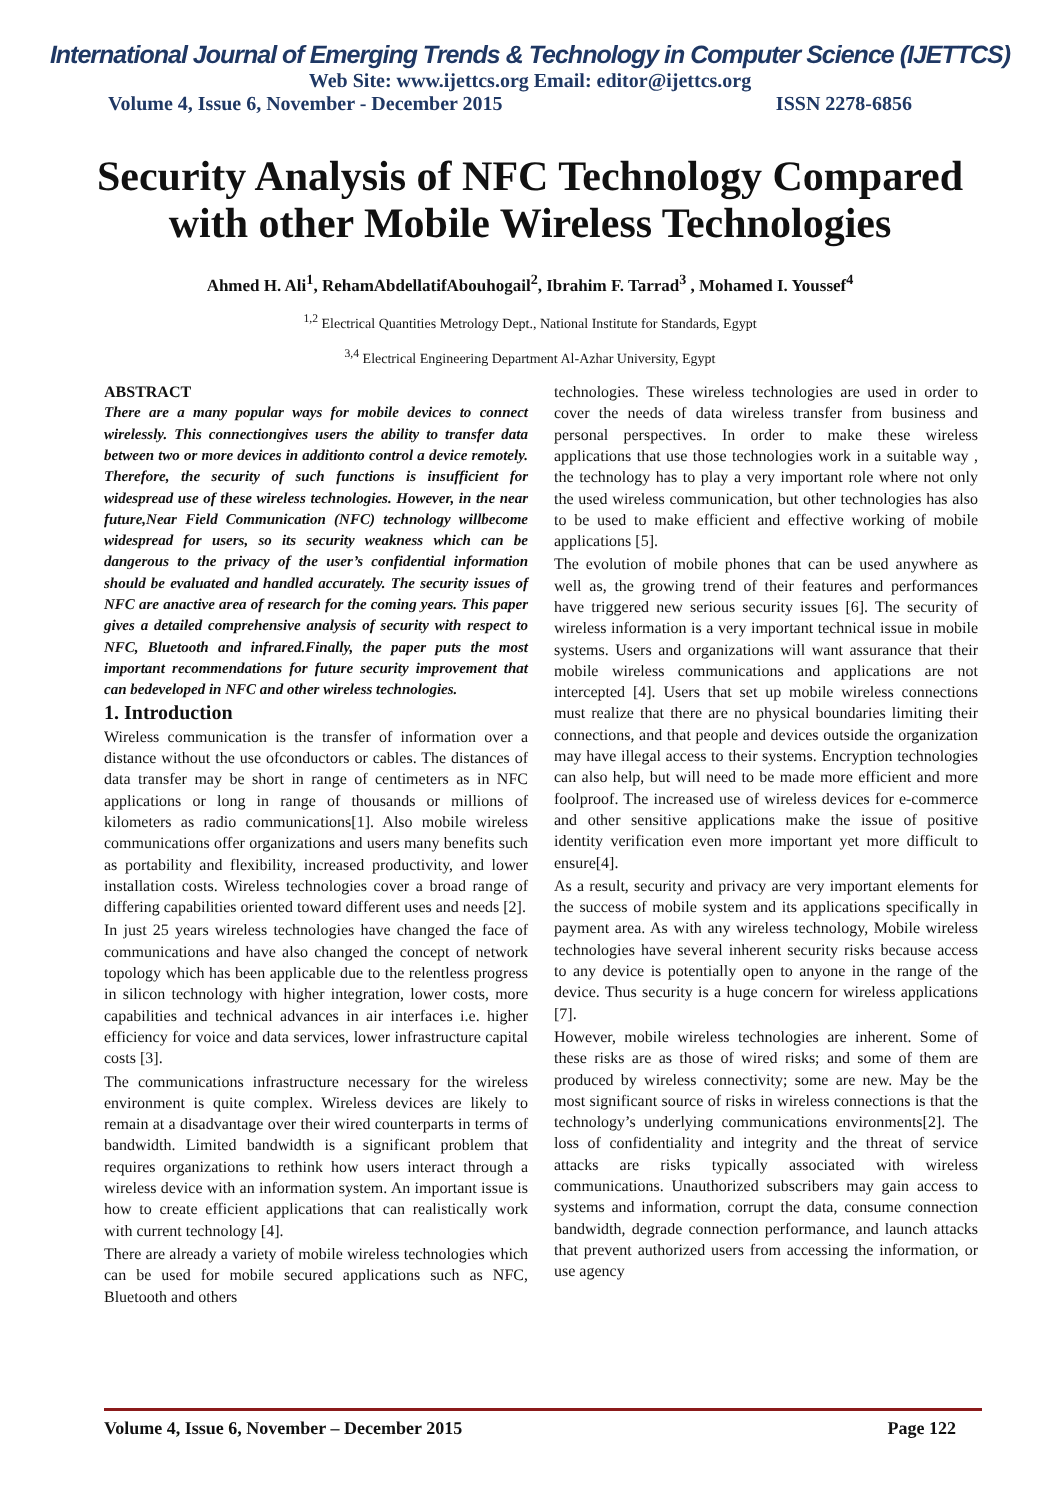International Journal of Emerging Trends & Technology in Computer Science (IJETTCS)
Web Site: www.ijettcs.org Email: editor@ijettcs.org
Volume 4, Issue 6, November - December 2015 ISSN 2278-6856
Security Analysis of NFC Technology Compared with other Mobile Wireless Technologies
Ahmed H. Ali<sup>1</sup>, RehamAbdellatifAbouhogail<sup>2</sup>, Ibrahim F. Tarrad<sup>3</sup> , Mohamed I. Youssef<sup>4</sup>
<sup>1,2</sup> Electrical Quantities Metrology Dept., National Institute for Standards, Egypt
<sup>3,4</sup> Electrical Engineering Department Al-Azhar University, Egypt
ABSTRACT
There are a many popular ways for mobile devices to connect wirelessly. This connectiongives users the ability to transfer data between two or more devices in additionto control a device remotely. Therefore, the security of such functions is insufficient for widespread use of these wireless technologies. However, in the near future,Near Field Communication (NFC) technology willbecome widespread for users, so its security weakness which can be dangerous to the privacy of the user’s confidential information should be evaluated and handled accurately. The security issues of NFC are anactive area of research for the coming years. This paper gives a detailed comprehensive analysis of security with respect to NFC, Bluetooth and infrared.Finally, the paper puts the most important recommendations for future security improvement that can bedeveloped in NFC and other wireless technologies.
1. Introduction
Wireless communication is the transfer of information over a distance without the use ofconductors or cables. The distances of data transfer may be short in range of centimeters as in NFC applications or long in range of thousands or millions of kilometers as radio communications[1]. Also mobile wireless communications offer organizations and users many benefits such as portability and flexibility, increased productivity, and lower installation costs. Wireless technologies cover a broad range of differing capabilities oriented toward different uses and needs [2].
In just 25 years wireless technologies have changed the face of communications and have also changed the concept of network topology which has been applicable due to the relentless progress in silicon technology with higher integration, lower costs, more capabilities and technical advances in air interfaces i.e. higher efficiency for voice and data services, lower infrastructure capital costs [3].
The communications infrastructure necessary for the wireless environment is quite complex. Wireless devices are likely to remain at a disadvantage over their wired counterparts in terms of bandwidth. Limited bandwidth is a significant problem that requires organizations to rethink how users interact through a wireless device with an information system. An important issue is how to create efficient applications that can realistically work with current technology [4].
There are already a variety of mobile wireless technologies which can be used for mobile secured applications such as NFC, Bluetooth and others
technologies. These wireless technologies are used in order to cover the needs of data wireless transfer from business and personal perspectives. In order to make these wireless applications that use those technologies work in a suitable way , the technology has to play a very important role where not only the used wireless communication, but other technologies has also to be used to make efficient and effective working of mobile applications [5].
The evolution of mobile phones that can be used anywhere as well as, the growing trend of their features and performances have triggered new serious security issues [6]. The security of wireless information is a very important technical issue in mobile systems. Users and organizations will want assurance that their mobile wireless communications and applications are not intercepted [4]. Users that set up mobile wireless connections must realize that there are no physical boundaries limiting their connections, and that people and devices outside the organization may have illegal access to their systems. Encryption technologies can also help, but will need to be made more efficient and more foolproof. The increased use of wireless devices for e-commerce and other sensitive applications make the issue of positive identity verification even more important yet more difficult to ensure[4].
As a result, security and privacy are very important elements for the success of mobile system and its applications specifically in payment area. As with any wireless technology, Mobile wireless technologies have several inherent security risks because access to any device is potentially open to anyone in the range of the device. Thus security is a huge concern for wireless applications [7].
However, mobile wireless technologies are inherent. Some of these risks are as those of wired risks; and some of them are produced by wireless connectivity; some are new. May be the most significant source of risks in wireless connections is that the technology’s underlying communications environments[2]. The loss of confidentiality and integrity and the threat of service attacks are risks typically associated with wireless communications. Unauthorized subscribers may gain access to systems and information, corrupt the data, consume connection bandwidth, degrade connection performance, and launch attacks that prevent authorized users from accessing the information, or use agency
Volume 4, Issue 6, November – December 2015 Page 122